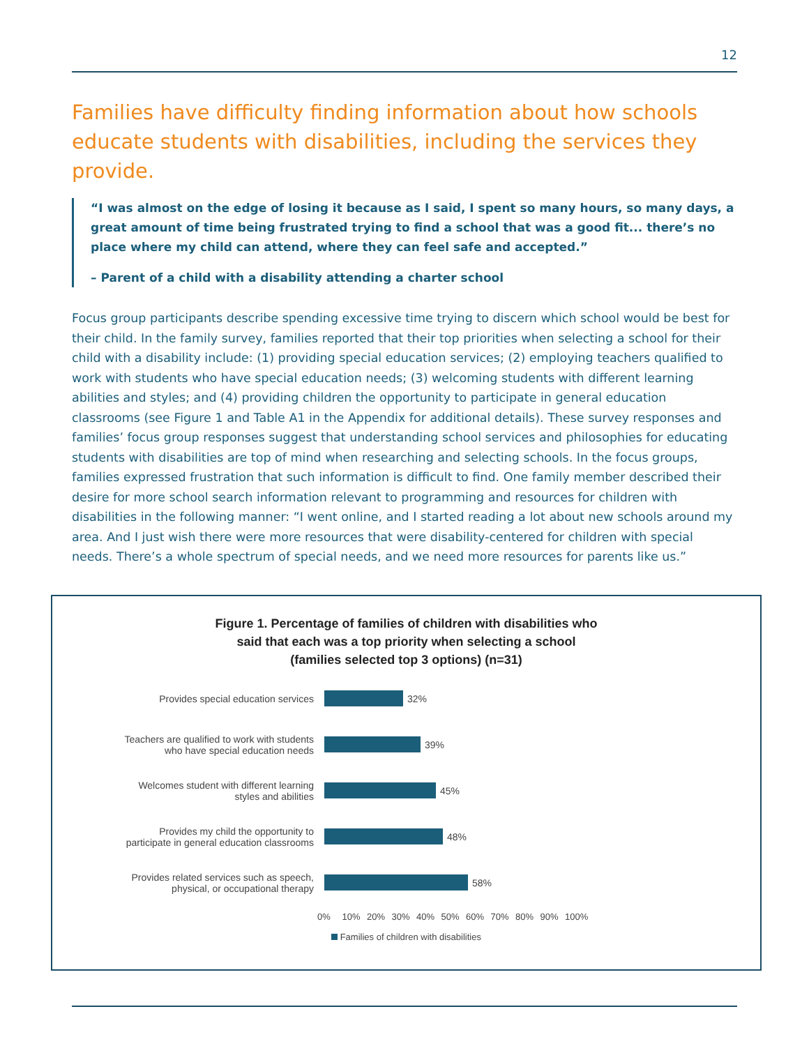12
Families have difficulty finding information about how schools educate students with disabilities, including the services they provide.
“I was almost on the edge of losing it because as I said, I spent so many hours, so many days, a great amount of time being frustrated trying to find a school that was a good fit... there’s no place where my child can attend, where they can feel safe and accepted.”
– Parent of a child with a disability attending a charter school
Focus group participants describe spending excessive time trying to discern which school would be best for their child. In the family survey, families reported that their top priorities when selecting a school for their child with a disability include: (1) providing special education services; (2) employing teachers qualified to work with students who have special education needs; (3) welcoming students with different learning abilities and styles; and (4) providing children the opportunity to participate in general education classrooms (see Figure 1 and Table A1 in the Appendix for additional details). These survey responses and families’ focus group responses suggest that understanding school services and philosophies for educating students with disabilities are top of mind when researching and selecting schools. In the focus groups, families expressed frustration that such information is difficult to find. One family member described their desire for more school search information relevant to programming and resources for children with disabilities in the following manner: “I went online, and I started reading a lot about new schools around my area. And I just wish there were more resources that were disability-centered for children with special needs. There’s a whole spectrum of special needs, and we need more resources for parents like us.”
Figure 1. Percentage of families of children with disabilities who
said that each was a top priority when selecting a school
(families selected top 3 options) (n=31)
Provides special education services
32%
Teachers are qualified to work with students
who have special education needs
39%
Welcomes student with different learning
styles and abilities
45%
Provides my child the opportunity to
participate in general education classrooms
48%
Provides related services such as speech,
physical, or occupational therapy
58%
0% 10% 20% 30% 40% 50% 60% 70% 80% 90% 100%
Families of children with disabilities